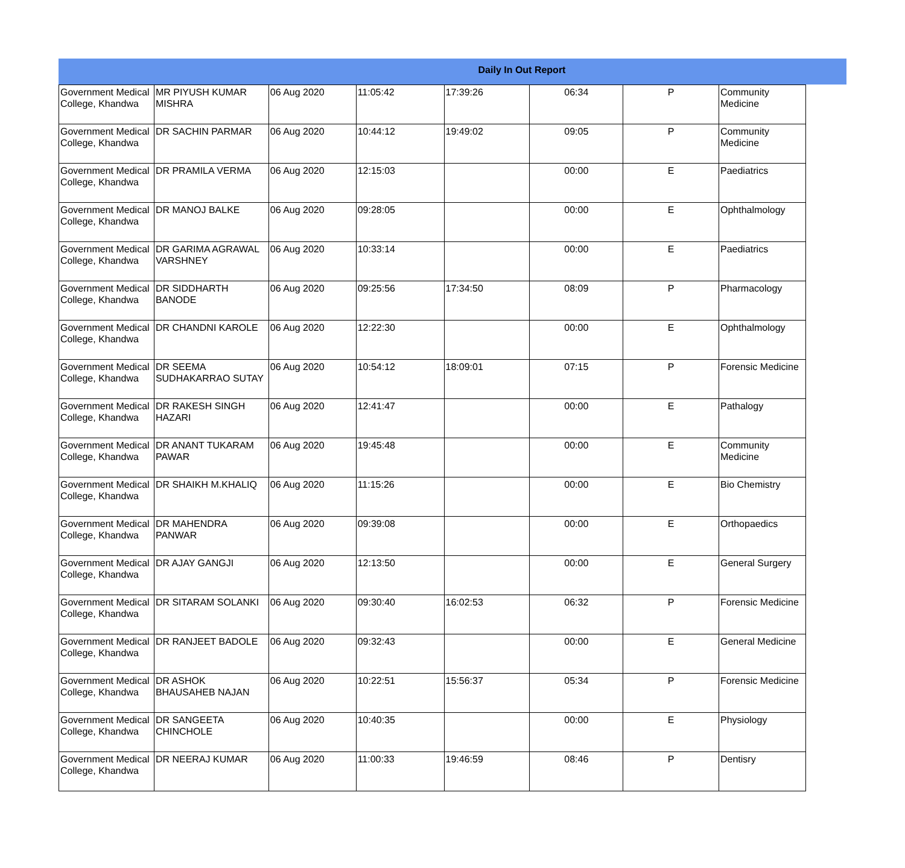Daily In Out Report
| Government Medical College, Khandwa | MR PIYUSH KUMAR MISHRA | 06 Aug 2020 | 11:05:42 | 17:39:26 | 06:34 | P | Community Medicine |
| Government Medical College, Khandwa | DR SACHIN PARMAR | 06 Aug 2020 | 10:44:12 | 19:49:02 | 09:05 | P | Community Medicine |
| Government Medical College, Khandwa | DR PRAMILA VERMA | 06 Aug 2020 | 12:15:03 | | 00:00 | E | Paediatrics |
| Government Medical College, Khandwa | DR MANOJ BALKE | 06 Aug 2020 | 09:28:05 | | 00:00 | E | Ophthalmology |
| Government Medical College, Khandwa | DR GARIMA AGRAWAL VARSHNEY | 06 Aug 2020 | 10:33:14 | | 00:00 | E | Paediatrics |
| Government Medical College, Khandwa | DR SIDDHARTH BANODE | 06 Aug 2020 | 09:25:56 | 17:34:50 | 08:09 | P | Pharmacology |
| Government Medical College, Khandwa | DR CHANDNI KAROLE | 06 Aug 2020 | 12:22:30 | | 00:00 | E | Ophthalmology |
| Government Medical College, Khandwa | DR SEEMA SUDHAKARRAO SUTAY | 06 Aug 2020 | 10:54:12 | 18:09:01 | 07:15 | P | Forensic Medicine |
| Government Medical College, Khandwa | DR RAKESH SINGH HAZARI | 06 Aug 2020 | 12:41:47 | | 00:00 | E | Pathalogy |
| Government Medical College, Khandwa | DR ANANT TUKARAM PAWAR | 06 Aug 2020 | 19:45:48 | | 00:00 | E | Community Medicine |
| Government Medical College, Khandwa | DR SHAIKH M.KHALIQ | 06 Aug 2020 | 11:15:26 | | 00:00 | E | Bio Chemistry |
| Government Medical College, Khandwa | DR MAHENDRA PANWAR | 06 Aug 2020 | 09:39:08 | | 00:00 | E | Orthopaedics |
| Government Medical College, Khandwa | DR AJAY GANGJI | 06 Aug 2020 | 12:13:50 | | 00:00 | E | General Surgery |
| Government Medical College, Khandwa | DR SITARAM SOLANKI | 06 Aug 2020 | 09:30:40 | 16:02:53 | 06:32 | P | Forensic Medicine |
| Government Medical College, Khandwa | DR RANJEET BADOLE | 06 Aug 2020 | 09:32:43 | | 00:00 | E | General Medicine |
| Government Medical College, Khandwa | DR ASHOK BHAUSAHEB NAJAN | 06 Aug 2020 | 10:22:51 | 15:56:37 | 05:34 | P | Forensic Medicine |
| Government Medical College, Khandwa | DR SANGEETA CHINCHOLE | 06 Aug 2020 | 10:40:35 | | 00:00 | E | Physiology |
| Government Medical College, Khandwa | DR NEERAJ KUMAR | 06 Aug 2020 | 11:00:33 | 19:46:59 | 08:46 | P | Dentisry |